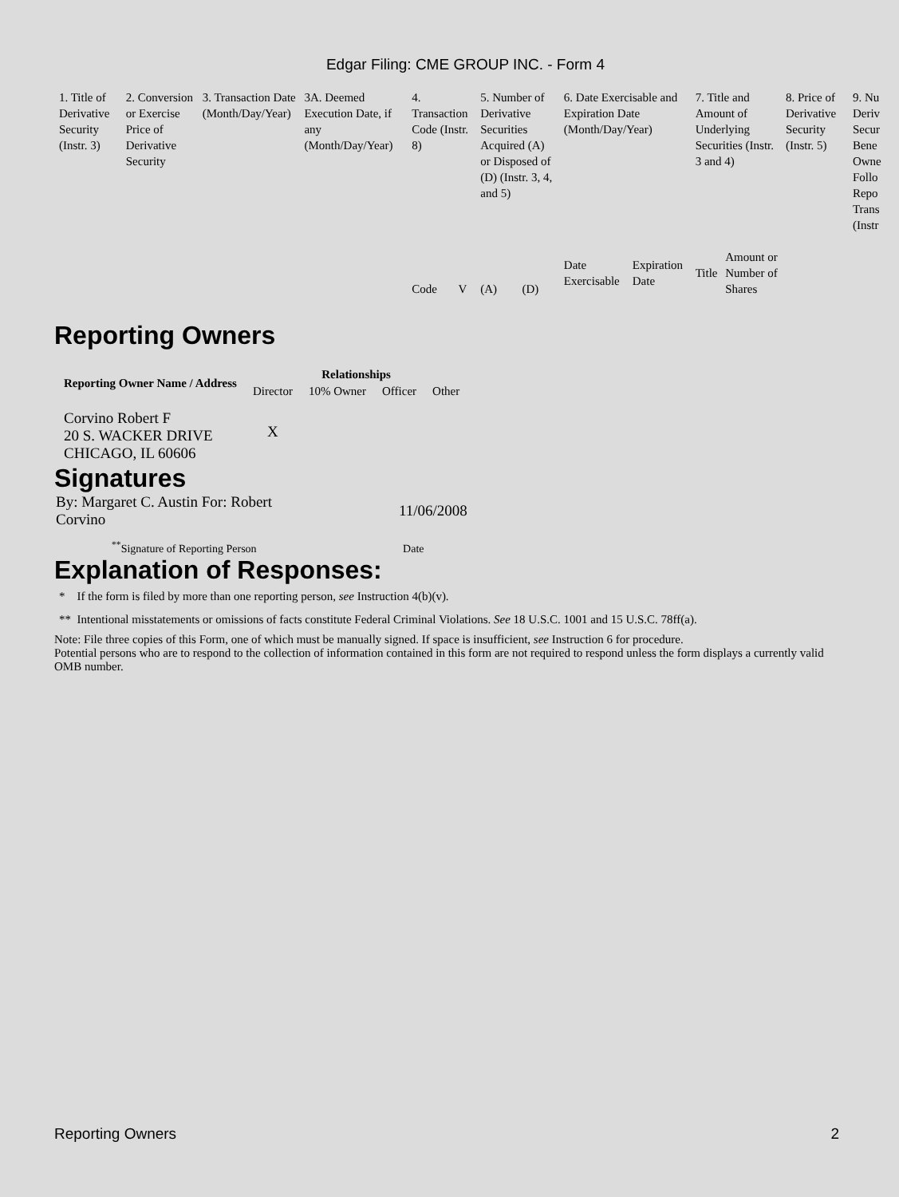Edgar Filing: CME GROUP INC. - Form 4
| 1. Title of Derivative Security (Instr. 3) | 2. Conversion or Exercise Price of Derivative Security | 3. Transaction Date (Month/Day/Year) | 3A. Deemed Execution Date, if any (Month/Day/Year) | 4. Transaction Code (Instr. 8) | | 5. Number of Derivative Securities Acquired (A) or Disposed of (D) (Instr. 3, 4, and 5) | | 6. Date Exercisable and Expiration Date (Month/Day/Year) | | 7. Title and Amount of Underlying Securities (Instr. 3 and 4) | | 8. Price of Derivative Security (Instr. 5) | 9. Nu Deriv Secur Bene Owne Follo Repo Trans (Instr |
| --- | --- | --- | --- | --- | --- | --- | --- | --- | --- | --- | --- | --- | --- |
| | | | | Code | V | (A) | (D) | Date Exercisable | Expiration Date | Title | Amount or Number of Shares | | |
Reporting Owners
| Reporting Owner Name / Address | Relationships | | | |
| --- | --- | --- | --- | --- |
| | Director | 10% Owner | Officer | Other |
| Corvino Robert F 20 S. WACKER DRIVE CHICAGO, IL 60606 | X | | | |
Signatures
By: Margaret C. Austin For: Robert Corvino
11/06/2008
<sup>**</sup> Signature of Reporting Person Date
Explanation of Responses:
* If the form is filed by more than one reporting person, see Instruction 4(b)(v).
** Intentional misstatements or omissions of facts constitute Federal Criminal Violations. See 18 U.S.C. 1001 and 15 U.S.C. 78ff(a).
Note: File three copies of this Form, one of which must be manually signed. If space is insufficient, see Instruction 6 for procedure.
Potential persons who are to respond to the collection of information contained in this form are not required to respond unless the form displays a currently valid OMB number.
Reporting Owners 2